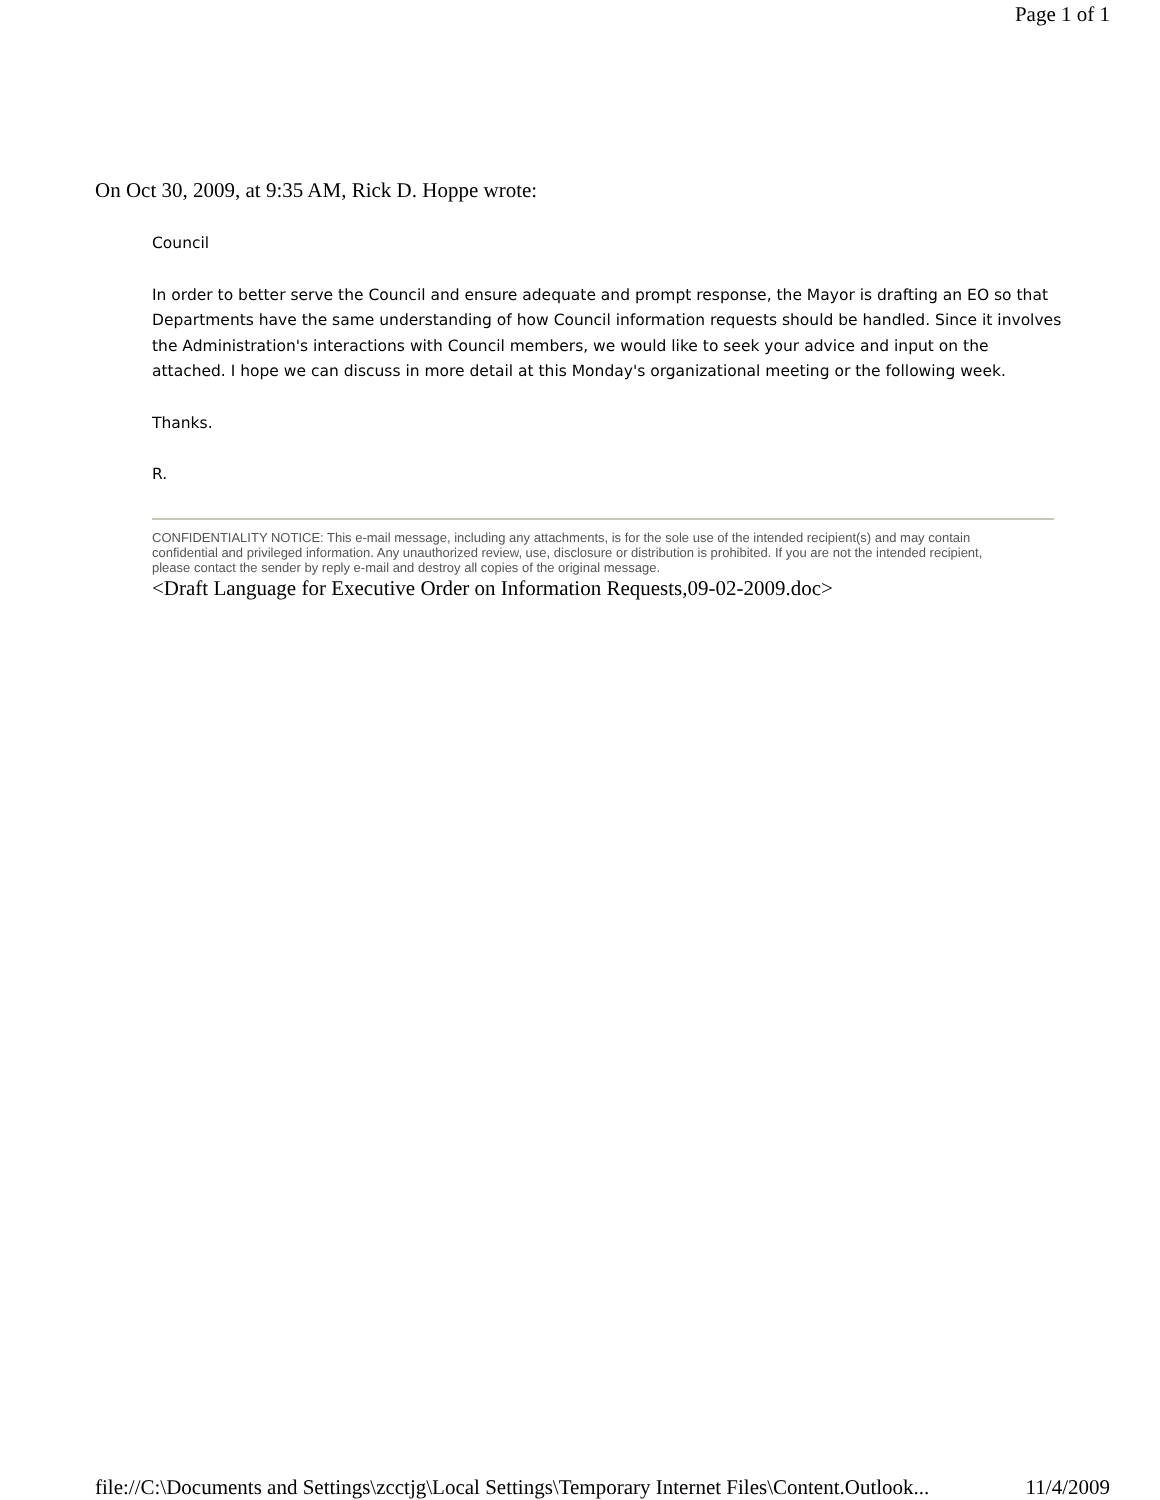Page 1 of 1
On Oct 30, 2009, at 9:35 AM, Rick D. Hoppe wrote:
Council
In order to better serve the Council and ensure adequate and prompt response, the Mayor is drafting an EO so that Departments have the same understanding of how Council information requests should be handled. Since it involves the Administration's interactions with Council members, we would like to seek your advice and input on the attached. I hope we can discuss in more detail at this Monday's organizational meeting or the following week.
Thanks.
R.
CONFIDENTIALITY NOTICE: This e-mail message, including any attachments, is for the sole use of the intended recipient(s) and may contain confidential and privileged information. Any unauthorized review, use, disclosure or distribution is prohibited. If you are not the intended recipient, please contact the sender by reply e-mail and destroy all copies of the original message.
<Draft Language for Executive Order on Information Requests,09-02-2009.doc>
file://C:\Documents and Settings\zcctjg\Local Settings\Temporary Internet Files\Content.Outlook... 11/4/2009